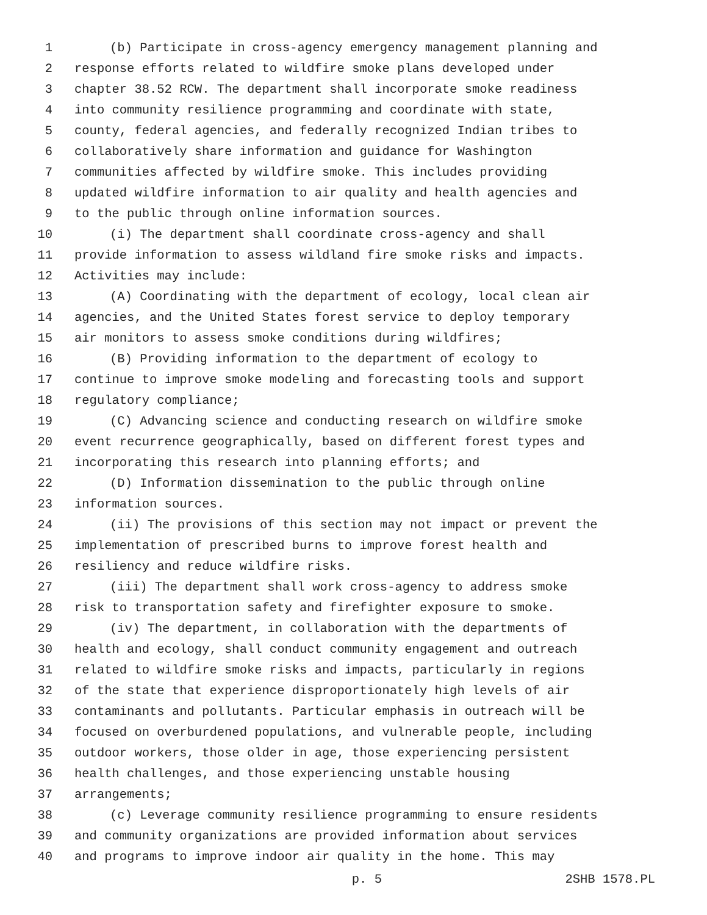1 (b) Participate in cross-agency emergency management planning and
2 response efforts related to wildfire smoke plans developed under
3 chapter 38.52 RCW. The department shall incorporate smoke readiness
4 into community resilience programming and coordinate with state,
5 county, federal agencies, and federally recognized Indian tribes to
6 collaboratively share information and guidance for Washington
7 communities affected by wildfire smoke. This includes providing
8 updated wildfire information to air quality and health agencies and
9 to the public through online information sources.
10 (i) The department shall coordinate cross-agency and shall
11 provide information to assess wildland fire smoke risks and impacts.
12 Activities may include:
13 (A) Coordinating with the department of ecology, local clean air
14 agencies, and the United States forest service to deploy temporary
15 air monitors to assess smoke conditions during wildfires;
16 (B) Providing information to the department of ecology to
17 continue to improve smoke modeling and forecasting tools and support
18 regulatory compliance;
19 (C) Advancing science and conducting research on wildfire smoke
20 event recurrence geographically, based on different forest types and
21 incorporating this research into planning efforts; and
22 (D) Information dissemination to the public through online
23 information sources.
24 (ii) The provisions of this section may not impact or prevent the
25 implementation of prescribed burns to improve forest health and
26 resiliency and reduce wildfire risks.
27 (iii) The department shall work cross-agency to address smoke
28 risk to transportation safety and firefighter exposure to smoke.
29 (iv) The department, in collaboration with the departments of
30 health and ecology, shall conduct community engagement and outreach
31 related to wildfire smoke risks and impacts, particularly in regions
32 of the state that experience disproportionately high levels of air
33 contaminants and pollutants. Particular emphasis in outreach will be
34 focused on overburdened populations, and vulnerable people, including
35 outdoor workers, those older in age, those experiencing persistent
36 health challenges, and those experiencing unstable housing
37 arrangements;
38 (c) Leverage community resilience programming to ensure residents
39 and community organizations are provided information about services
40 and programs to improve indoor air quality in the home. This may
p. 5 2SHB 1578.PL